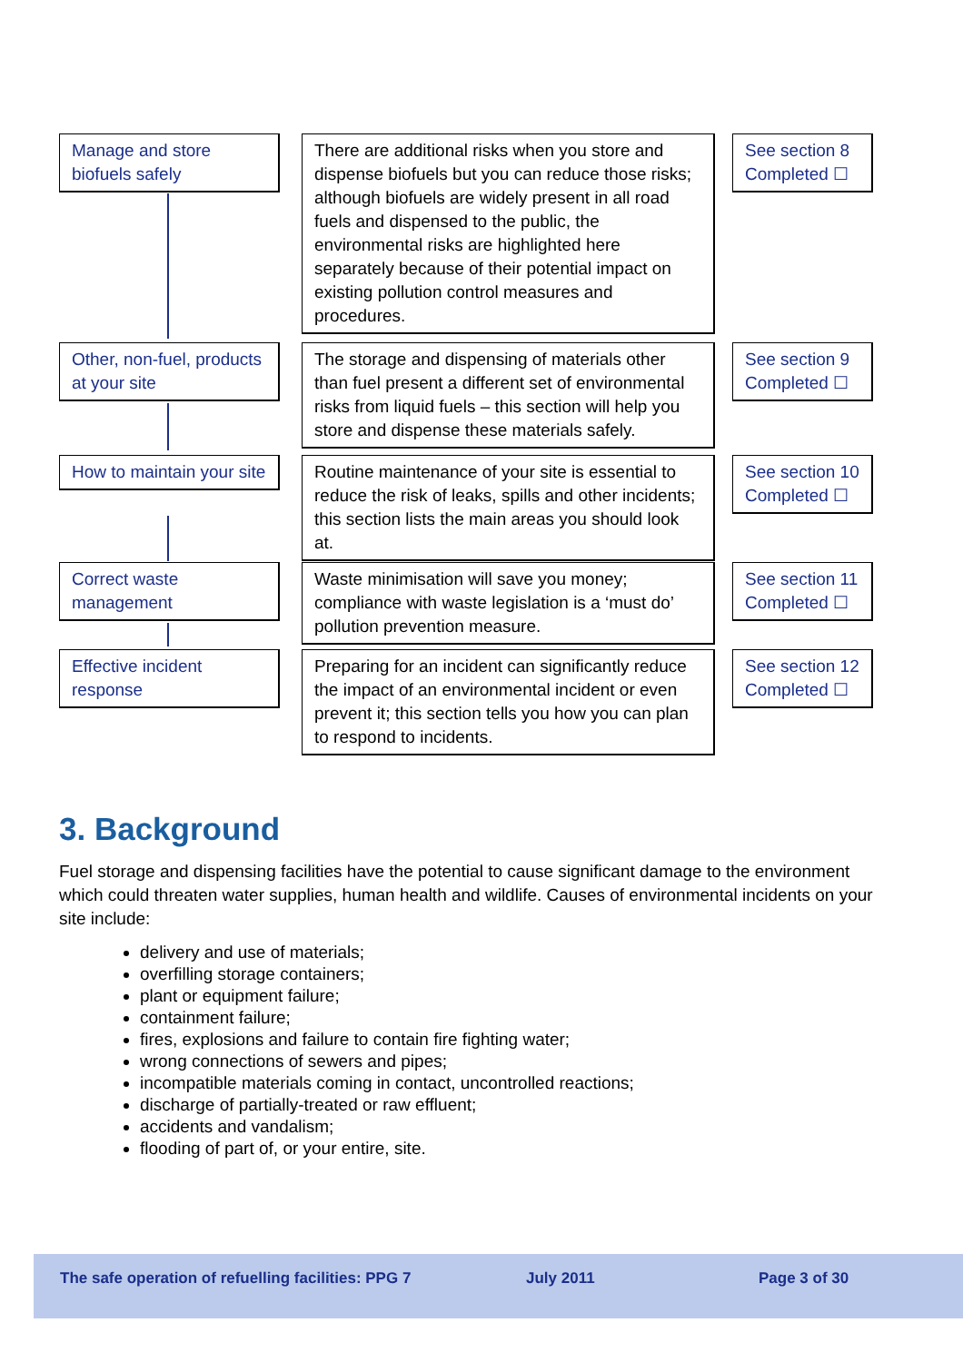Manage and store biofuels safely
There are additional risks when you store and dispense biofuels but you can reduce those risks; although biofuels are widely present in all road fuels and dispensed to the public, the environmental risks are highlighted here separately because of their potential impact on existing pollution control measures and procedures.
See section 8 Completed ☐
Other, non-fuel, products at your site
The storage and dispensing of materials other than fuel present a different set of environmental risks from liquid fuels – this section will help you store and dispense these materials safely.
See section 9 Completed ☐
How to maintain your site
Routine maintenance of your site is essential to reduce the risk of leaks, spills and other incidents; this section lists the main areas you should look at.
See section 10 Completed ☐
Correct waste management
Waste minimisation will save you money; compliance with waste legislation is a ‘must do’ pollution prevention measure.
See section 11 Completed ☐
Effective incident response
Preparing for an incident can significantly reduce the impact of an environmental incident or even prevent it; this section tells you how you can plan to respond to incidents.
See section 12 Completed ☐
3. Background
Fuel storage and dispensing facilities have the potential to cause significant damage to the environment which could threaten water supplies, human health and wildlife. Causes of environmental incidents on your site include:
delivery and use of materials;
overfilling storage containers;
plant or equipment failure;
containment failure;
fires, explosions and failure to contain fire fighting water;
wrong connections of sewers and pipes;
incompatible materials coming in contact, uncontrolled reactions;
discharge of partially-treated or raw effluent;
accidents and vandalism;
flooding of part of, or your entire, site.
The safe operation of refuelling facilities: PPG 7 July 2011 Page 3 of 30